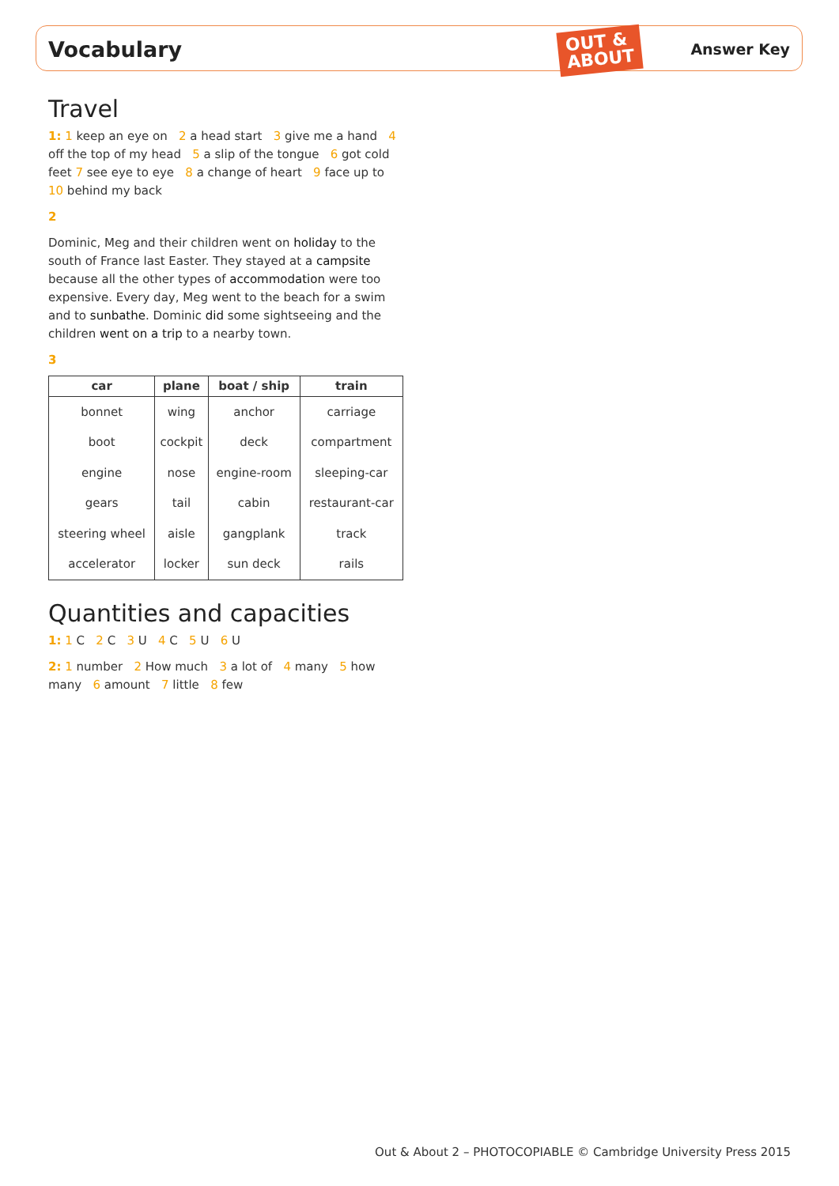Vocabulary
Answer Key
OUT &
ABOUT
Travel
1: 1 keep an eye on 2 a head start 3 give me a hand 4 off the top of my head 5 a slip of the tongue 6 got cold feet 7 see eye to eye 8 a change of heart 9 face up to 10 behind my back
2
Dominic, Meg and their children went on holiday to the south of France last Easter. They stayed at a campsite because all the other types of accommodation were too expensive. Every day, Meg went to the beach for a swim and to sunbathe. Dominic did some sightseeing and the children went on a trip to a nearby town.
3
| car | plane | boat / ship | train |
| --- | --- | --- | --- |
| bonnet | wing | anchor | carriage |
| boot | cockpit | deck | compartment |
| engine | nose | engine-room | sleeping-car |
| gears | tail | cabin | restaurant-car |
| steering wheel | aisle | gangplank | track |
| accelerator | locker | sun deck | rails |
Quantities and capacities
1: 1 C 2 C 3 U 4 C 5 U 6 U
2: 1 number 2 How much 3 a lot of 4 many 5 how many 6 amount 7 little 8 few
Out & About 2 – PHOTOCOPIABLE © Cambridge University Press 2015